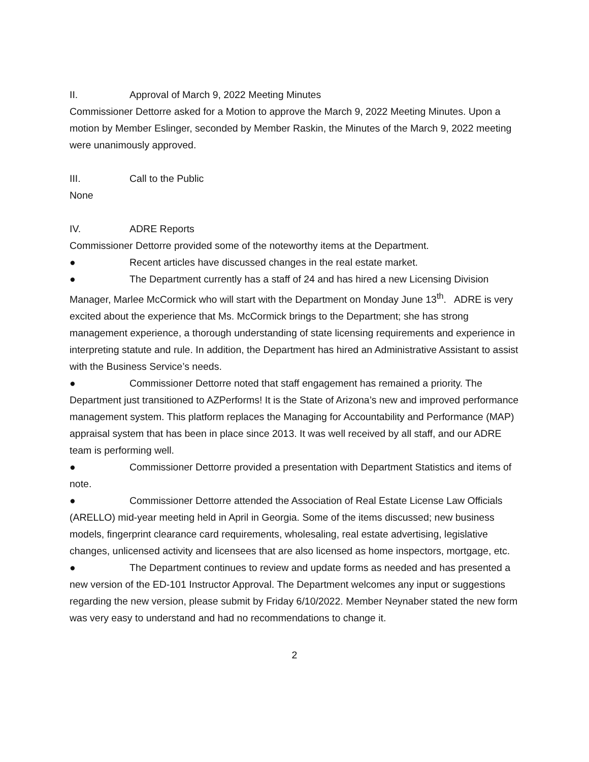II. Approval of March 9, 2022 Meeting Minutes
Commissioner Dettorre asked for a Motion to approve the March 9, 2022 Meeting Minutes. Upon a motion by Member Eslinger, seconded by Member Raskin, the Minutes of the March 9, 2022 meeting were unanimously approved.
III. Call to the Public
None
IV. ADRE Reports
Commissioner Dettorre provided some of the noteworthy items at the Department.
● Recent articles have discussed changes in the real estate market.
● The Department currently has a staff of 24 and has hired a new Licensing Division Manager, Marlee McCormick who will start with the Department on Monday June 13<sup>th</sup>. ADRE is very excited about the experience that Ms. McCormick brings to the Department; she has strong management experience, a thorough understanding of state licensing requirements and experience in interpreting statute and rule. In addition, the Department has hired an Administrative Assistant to assist with the Business Service’s needs.
● Commissioner Dettorre noted that staff engagement has remained a priority. The Department just transitioned to AZPerforms! It is the State of Arizona’s new and improved performance management system. This platform replaces the Managing for Accountability and Performance (MAP) appraisal system that has been in place since 2013. It was well received by all staff, and our ADRE team is performing well.
● Commissioner Dettorre provided a presentation with Department Statistics and items of note.
● Commissioner Dettorre attended the Association of Real Estate License Law Officials (ARELLO) mid-year meeting held in April in Georgia. Some of the items discussed; new business models, fingerprint clearance card requirements, wholesaling, real estate advertising, legislative changes, unlicensed activity and licensees that are also licensed as home inspectors, mortgage, etc.
● The Department continues to review and update forms as needed and has presented a new version of the ED-101 Instructor Approval. The Department welcomes any input or suggestions regarding the new version, please submit by Friday 6/10/2022. Member Neynaber stated the new form was very easy to understand and had no recommendations to change it.
2